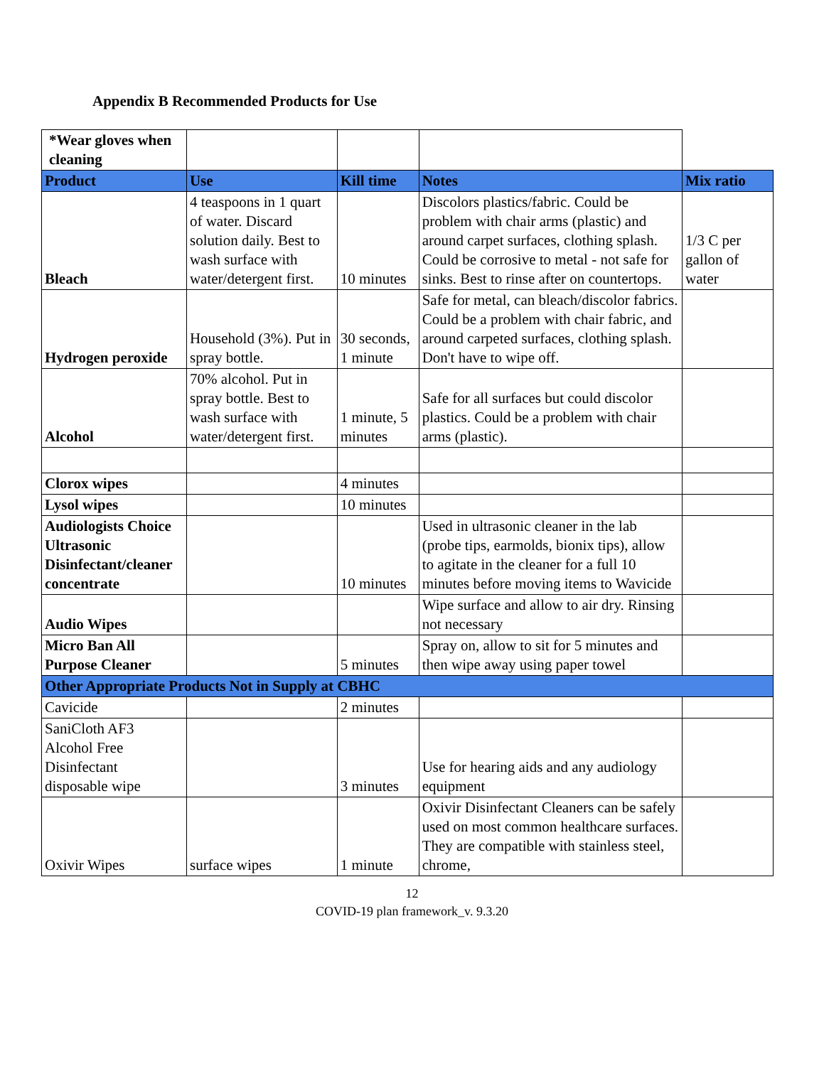Appendix B Recommended Products for Use
| *Wear gloves when cleaning | | | | |
| Product | Use | Kill time | Notes | Mix ratio |
| Bleach | 4 teaspoons in 1 quart of water. Discard solution daily. Best to wash surface with water/detergent first. | 10 minutes | Discolors plastics/fabric. Could be problem with chair arms (plastic) and around carpet surfaces, clothing splash. Could be corrosive to metal - not safe for sinks. Best to rinse after on countertops. | 1/3 C per gallon of water |
| Hydrogen peroxide | Household (3%). Put in spray bottle. | 30 seconds, 1 minute | Safe for metal, can bleach/discolor fabrics. Could be a problem with chair fabric, and around carpeted surfaces, clothing splash. Don't have to wipe off. | |
| Alcohol | 70% alcohol. Put in spray bottle. Best to wash surface with water/detergent first. | 1 minute, 5 minutes | Safe for all surfaces but could discolor plastics. Could be a problem with chair arms (plastic). | |
| Clorox wipes | | 4 minutes | | |
| Lysol wipes | | 10 minutes | | |
| Audiologists Choice Ultrasonic Disinfectant/cleaner concentrate | | 10 minutes | Used in ultrasonic cleaner in the lab (probe tips, earmolds, bionix tips), allow to agitate in the cleaner for a full 10 minutes before moving items to Wavicide | |
| Audio Wipes | | | Wipe surface and allow to air dry. Rinsing not necessary | |
| Micro Ban All Purpose Cleaner | | 5 minutes | Spray on, allow to sit for 5 minutes and then wipe away using paper towel | |
| Other Appropriate Products Not in Supply at CBHC | | | | |
| Cavicide | | 2 minutes | | |
| SaniCloth AF3 Alcohol Free Disinfectant disposable wipe | | 3 minutes | Use for hearing aids and any audiology equipment | |
| Oxivir Wipes | surface wipes | 1 minute | Oxivir Disinfectant Cleaners can be safely used on most common healthcare surfaces. They are compatible with stainless steel, chrome, | |
12
COVID-19 plan framework_v. 9.3.20